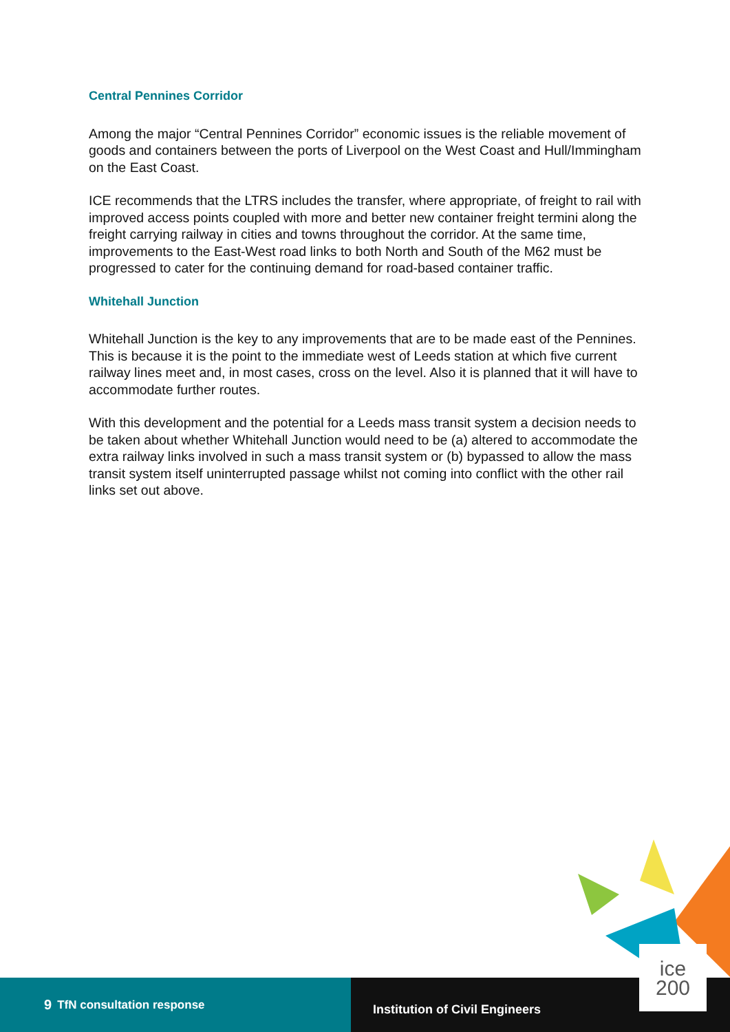Central Pennines Corridor
Among the major “Central Pennines Corridor” economic issues is the reliable movement of goods and containers between the ports of Liverpool on the West Coast and Hull/Immingham on the East Coast.
ICE recommends that the LTRS includes the transfer, where appropriate, of freight to rail with improved access points coupled with more and better new container freight termini along the freight carrying railway in cities and towns throughout the corridor. At the same time, improvements to the East-West road links to both North and South of the M62 must be progressed to cater for the continuing demand for road-based container traffic.
Whitehall Junction
Whitehall Junction is the key to any improvements that are to be made east of the Pennines. This is because it is the point to the immediate west of Leeds station at which five current railway lines meet and, in most cases, cross on the level. Also it is planned that it will have to accommodate further routes.
With this development and the potential for a Leeds mass transit system a decision needs to be taken about whether Whitehall Junction would need to be (a) altered to accommodate the extra railway links involved in such a mass transit system or (b) bypassed to allow the mass transit system itself uninterrupted passage whilst not coming into conflict with the other rail links set out above.
9 TfN consultation response
Institution of Civil Engineers
ice
200